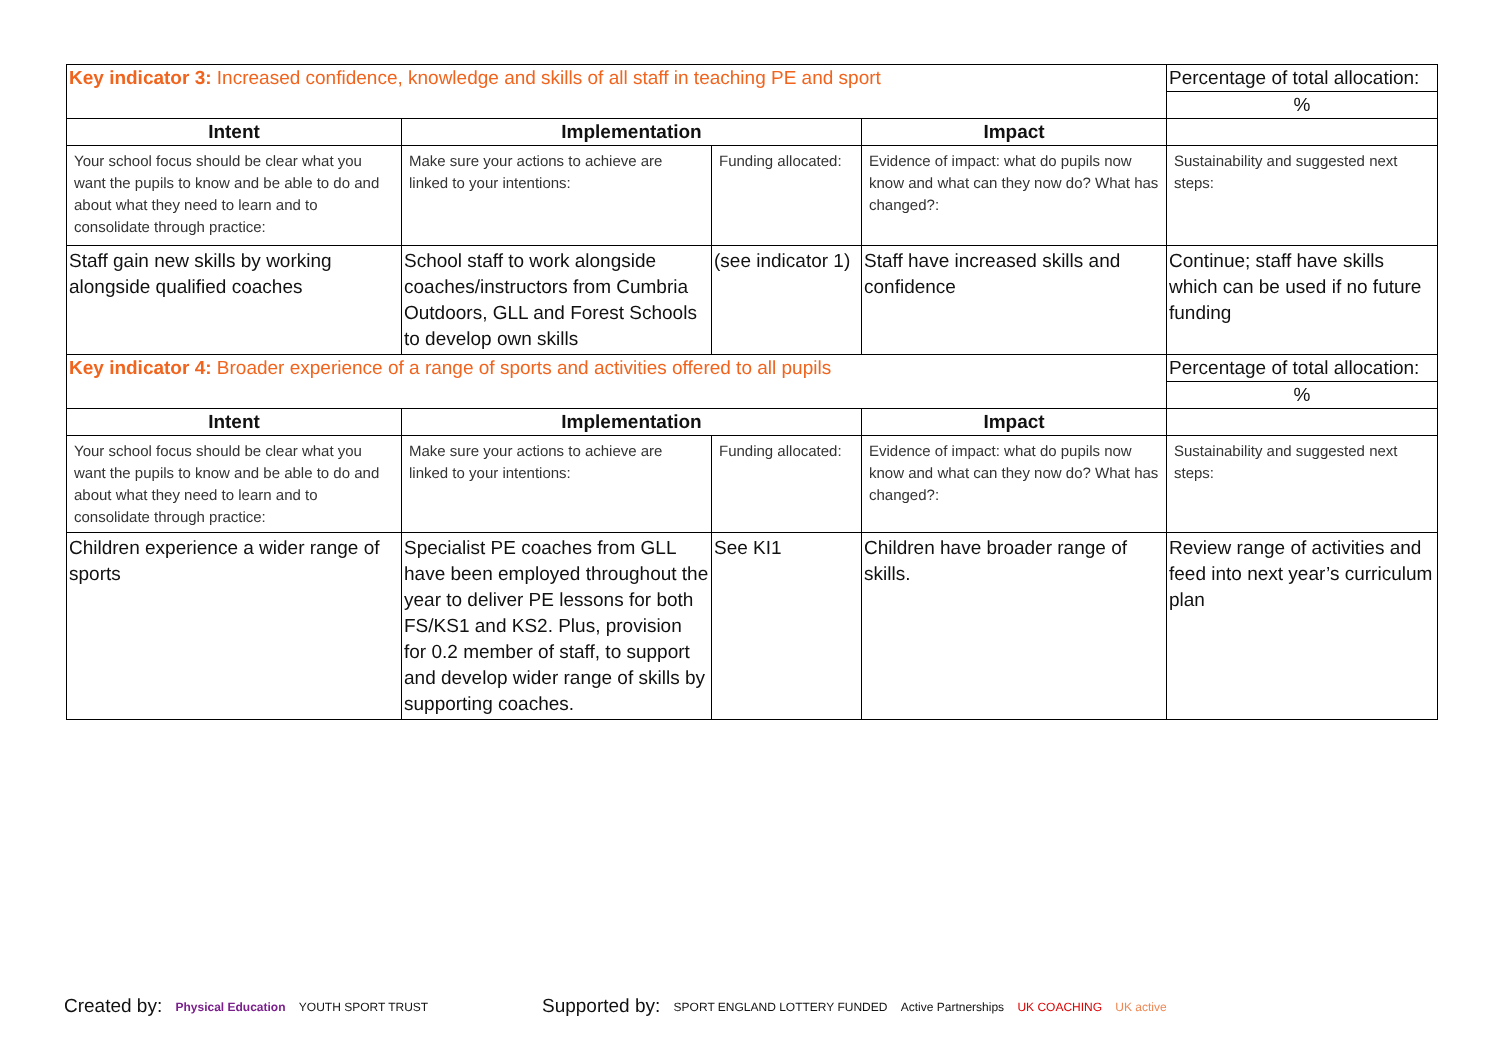| Key indicator 3: Increased confidence, knowledge and skills of all staff in teaching PE and sport | | | | Percentage of total allocation: |
| | | | | % |
| Intent | Implementation | | Impact | |
| Your school focus should be clear what you want the pupils to know and be able to do and about what they need to learn and to consolidate through practice: | Make sure your actions to achieve are linked to your intentions: | Funding allocated: | Evidence of impact: what do pupils now know and what can they now do? What has changed?: | Sustainability and suggested next steps: |
| Staff gain new skills by working alongside qualified coaches | School staff to work alongside coaches/instructors from Cumbria Outdoors, GLL and Forest Schools to develop own skills | (see indicator 1) | Staff have increased skills and confidence | Continue; staff have skills which can be used if no future funding |
| Key indicator 4: Broader experience of a range of sports and activities offered to all pupils | | | | Percentage of total allocation: |
| | | | | % |
| Intent | Implementation | | Impact | |
| Your school focus should be clear what you want the pupils to know and be able to do and about what they need to learn and to consolidate through practice: | Make sure your actions to achieve are linked to your intentions: | Funding allocated: | Evidence of impact: what do pupils now know and what can they now do? What has changed?: | Sustainability and suggested next steps: |
| Children experience a wider range of sports | Specialist PE coaches from GLL have been employed throughout the year to deliver PE lessons for both FS/KS1 and KS2. Plus, provision for 0.2 member of staff, to support and develop wider range of skills by supporting coaches. | See KI1 | Children have broader range of skills. | Review range of activities and feed into next year’s curriculum plan |
Created by: Physical Education YOUTH SPORT TRUST
Supported by: SPORT ENGLAND LOTTERY FUNDED Active Partnerships UK COACHING UK active